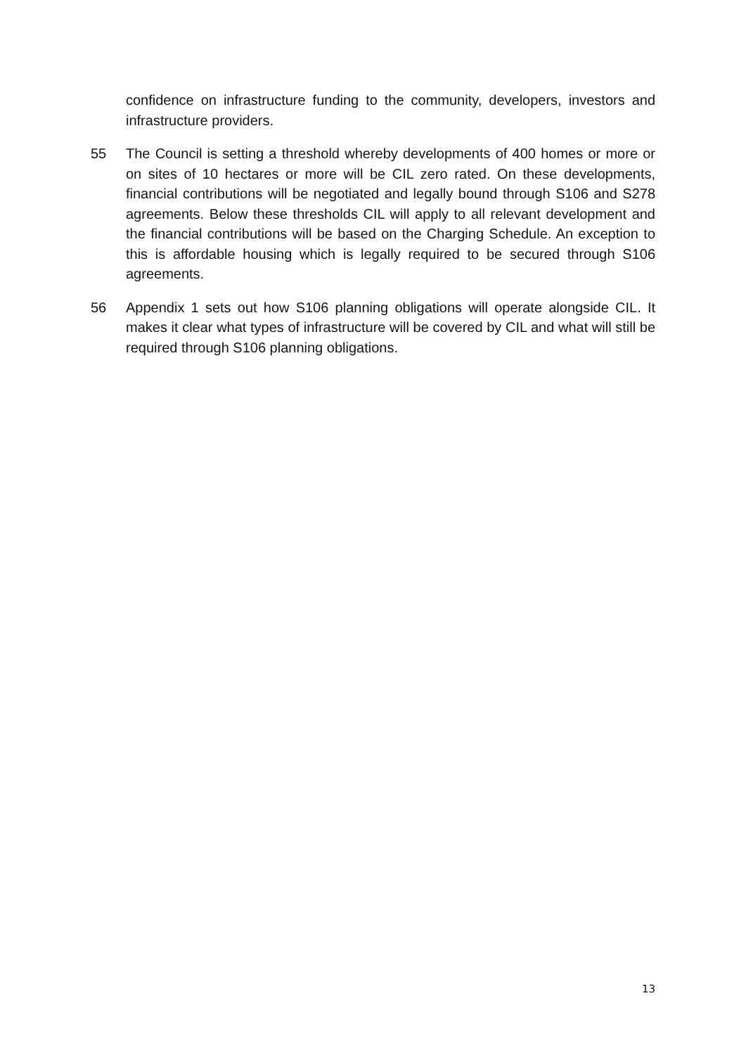confidence on infrastructure funding to the community, developers, investors and infrastructure providers.
55 The Council is setting a threshold whereby developments of 400 homes or more or on sites of 10 hectares or more will be CIL zero rated. On these developments, financial contributions will be negotiated and legally bound through S106 and S278 agreements. Below these thresholds CIL will apply to all relevant development and the financial contributions will be based on the Charging Schedule. An exception to this is affordable housing which is legally required to be secured through S106 agreements.
56 Appendix 1 sets out how S106 planning obligations will operate alongside CIL. It makes it clear what types of infrastructure will be covered by CIL and what will still be required through S106 planning obligations.
13